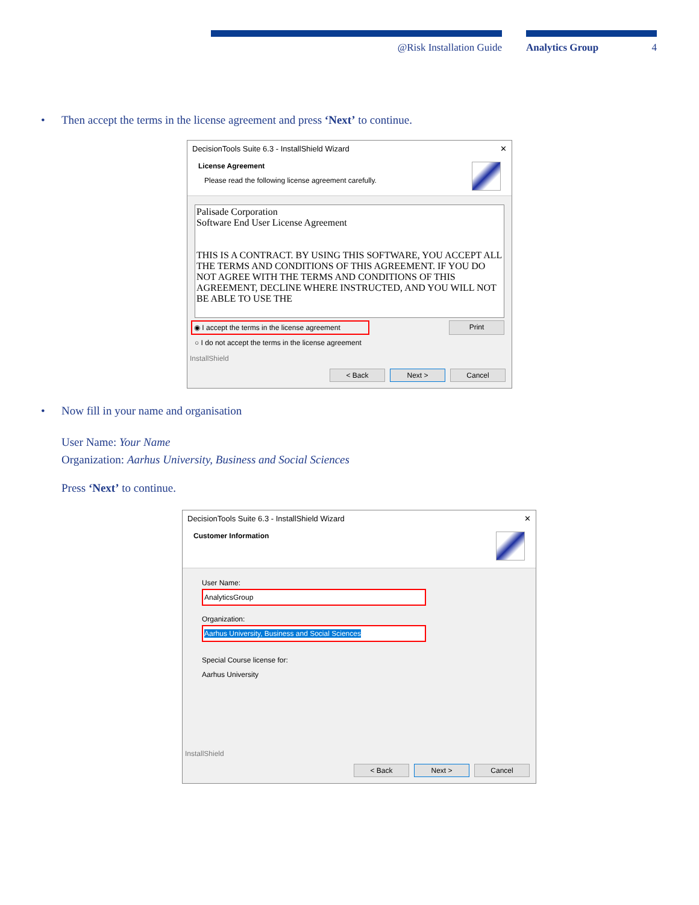@Risk Installation Guide Analytics Group 4
• Then accept the terms in the license agreement and press ‘Next’ to continue.
DecisionTools Suite 6.3 - InstallShield Wizard ✕
License Agreement
Please read the following license agreement carefully.
Palisade Corporation
Software End User License Agreement
THIS IS A CONTRACT. BY USING THIS SOFTWARE, YOU ACCEPT ALL THE TERMS AND CONDITIONS OF THIS AGREEMENT. IF YOU DO NOT AGREE WITH THE TERMS AND CONDITIONS OF THIS AGREEMENT, DECLINE WHERE INSTRUCTED, AND YOU WILL NOT BE ABLE TO USE THE
◉ I accept the terms in the license agreement Print
○ I do not accept the terms in the license agreement
InstallShield
< Back Next > Cancel
• Now fill in your name and organisation
User Name: Your Name
Organization: Aarhus University, Business and Social Sciences
Press ‘Next’ to continue.
DecisionTools Suite 6.3 - InstallShield Wizard ✕
Customer Information
User Name:
AnalyticsGroup
Organization:
Aarhus University, Business and Social Sciences
Special Course license for:
Aarhus University
InstallShield
< Back Next > Cancel